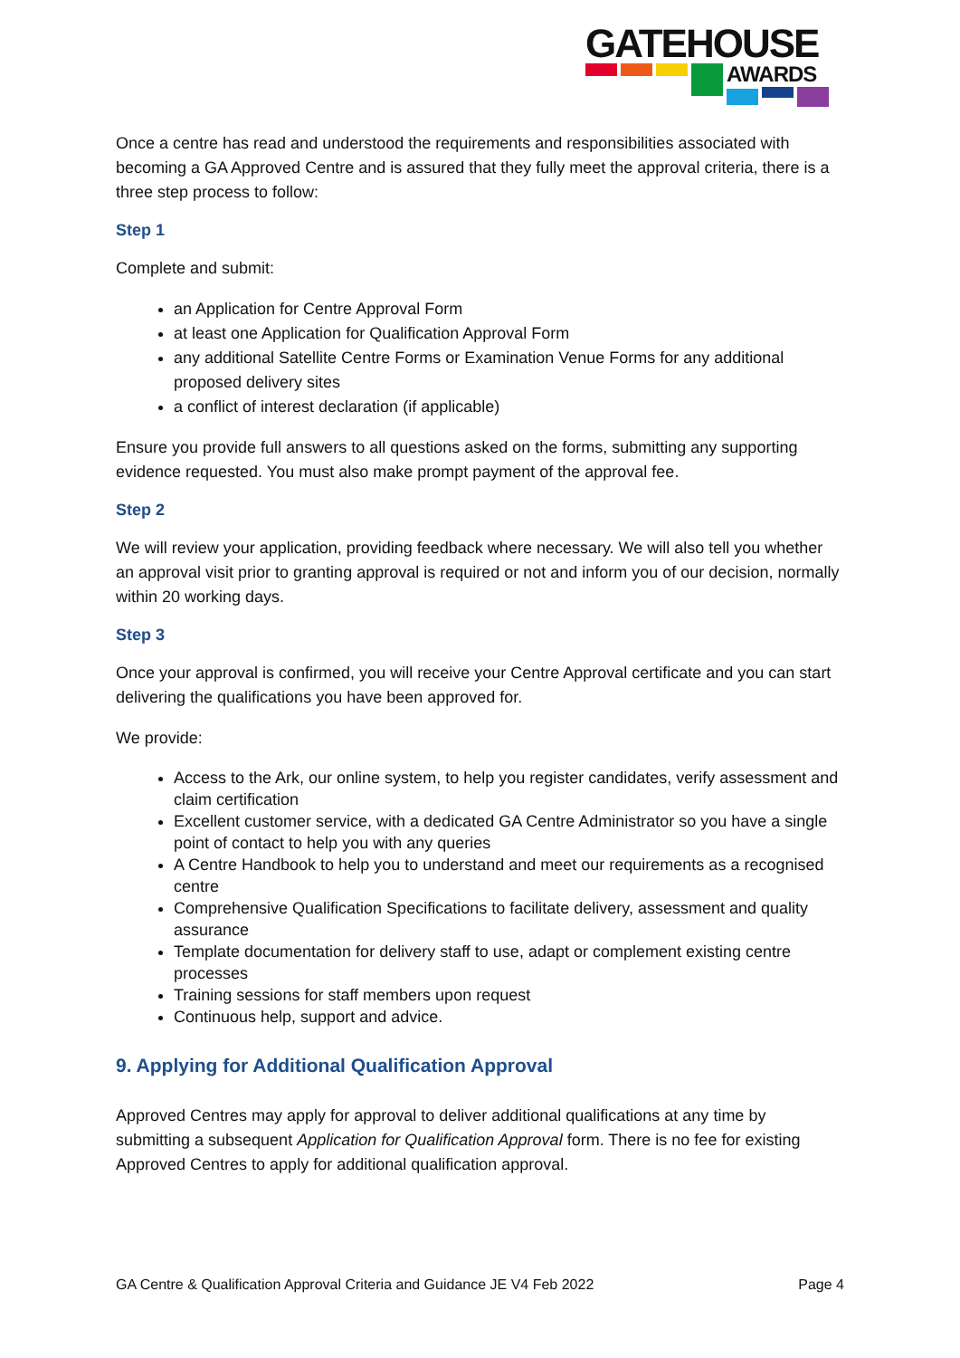GATEHOUSE
AWARDS
Once a centre has read and understood the requirements and responsibilities associated with becoming a GA Approved Centre and is assured that they fully meet the approval criteria, there is a three step process to follow:
Step 1
Complete and submit:
an Application for Centre Approval Form
at least one Application for Qualification Approval Form
any additional Satellite Centre Forms or Examination Venue Forms for any additional proposed delivery sites
a conflict of interest declaration (if applicable)
Ensure you provide full answers to all questions asked on the forms, submitting any supporting evidence requested. You must also make prompt payment of the approval fee.
Step 2
We will review your application, providing feedback where necessary. We will also tell you whether an approval visit prior to granting approval is required or not and inform you of our decision, normally within 20 working days.
Step 3
Once your approval is confirmed, you will receive your Centre Approval certificate and you can start delivering the qualifications you have been approved for.
We provide:
Access to the Ark, our online system, to help you register candidates, verify assessment and claim certification
Excellent customer service, with a dedicated GA Centre Administrator so you have a single point of contact to help you with any queries
A Centre Handbook to help you to understand and meet our requirements as a recognised centre
Comprehensive Qualification Specifications to facilitate delivery, assessment and quality assurance
Template documentation for delivery staff to use, adapt or complement existing centre processes
Training sessions for staff members upon request
Continuous help, support and advice.
9. Applying for Additional Qualification Approval
Approved Centres may apply for approval to deliver additional qualifications at any time by submitting a subsequent Application for Qualification Approval form. There is no fee for existing Approved Centres to apply for additional qualification approval.
GA Centre & Qualification Approval Criteria and Guidance JE V4 Feb 2022 Page 4